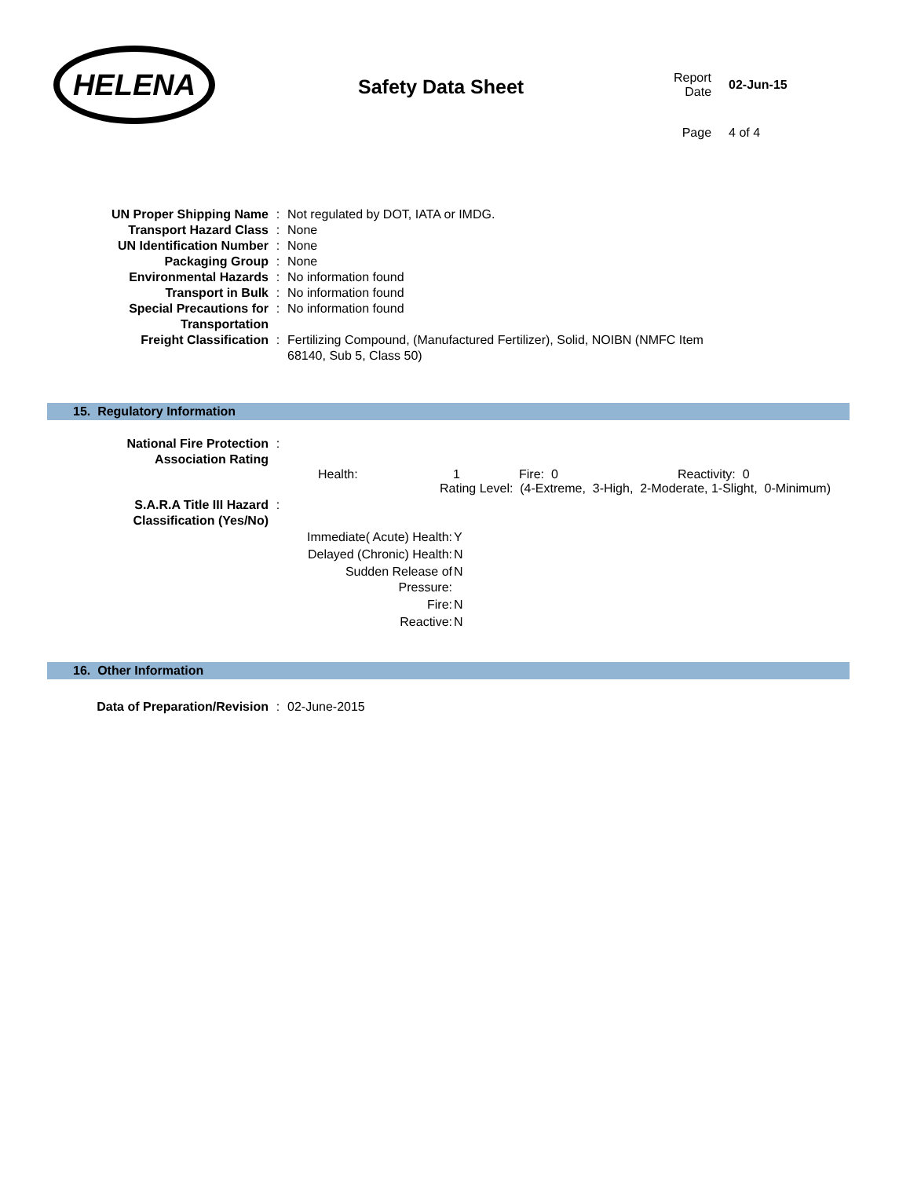HELENA
Safety Data Sheet
| Report Date | 02-Jun-15 |
| Page | 4 of 4 |
| UN Proper Shipping Name | : | Not regulated by DOT, IATA or IMDG. |
| Transport Hazard Class | : | None |
| UN Identification Number | : | None |
| Packaging Group | : | None |
| Environmental Hazards | : | No information found |
| Transport in Bulk | : | No information found |
| Special Precautions for Transportation | : | No information found |
| Freight Classification | : | Fertilizing Compound, (Manufactured Fertilizer), Solid, NOIBN (NMFC Item 68140, Sub 5, Class 50) |
15. Regulatory Information
| National Fire Protection Association Rating | : | |
Health: 1 Fire: 0 Reactivity: 0
Rating Level: (4-Extreme, 3-High, 2-Moderate, 1-Slight, 0-Minimum)
| S.A.R.A Title III Hazard Classification (Yes/No) | : | |
| Immediate( Acute) Health: | Y |
| Delayed (Chronic) Health: | N |
| Sudden Release of Pressure: | N |
| Fire: | N |
| Reactive: | N |
16. Other Information
| Data of Preparation/Revision | : | 02-June-2015 |